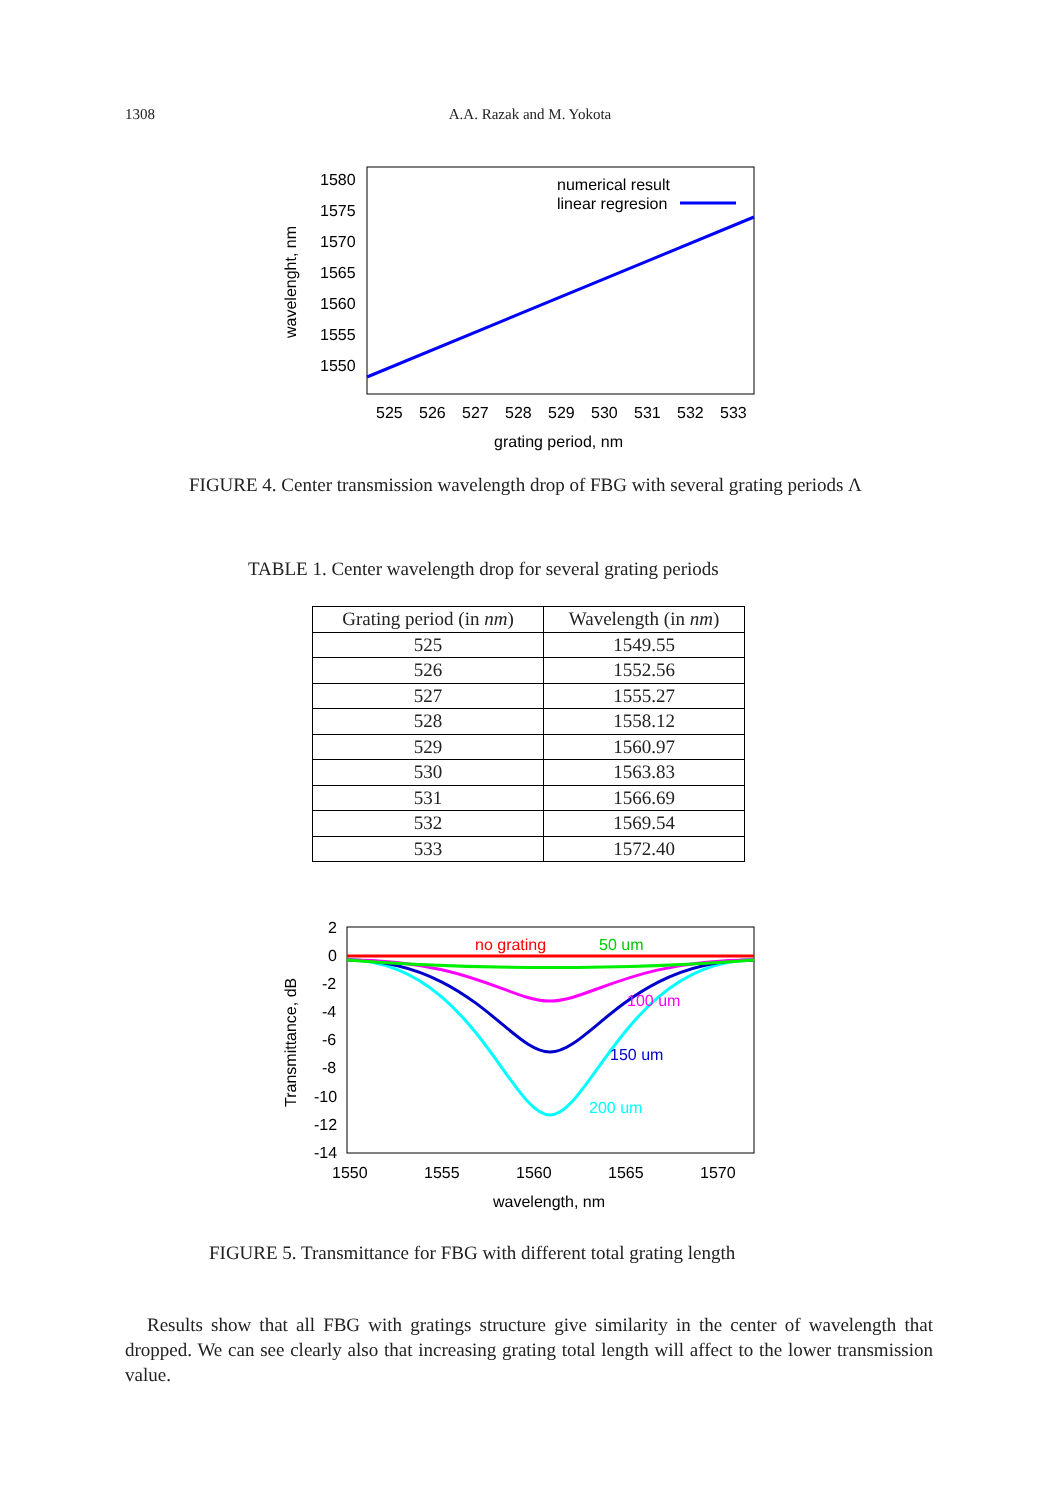1308 A.A. Razak and M. Yokota
1580
1575
1570
1565
1560
1555
1550
525
526
527
528
529
530
531
532
533
grating period, nm
wavelenght, nm
numerical result
linear regresion
FIGURE 4. Center transmission wavelength drop of FBG with several grating periods Λ
TABLE 1. Center wavelength drop for several grating periods
| Grating period (in nm ) | Wavelength (in nm ) |
| --- | --- |
| 525 | 1549.55 |
| 526 | 1552.56 |
| 527 | 1555.27 |
| 528 | 1558.12 |
| 529 | 1560.97 |
| 530 | 1563.83 |
| 531 | 1566.69 |
| 532 | 1569.54 |
| 533 | 1572.40 |
2
0
-2
-4
-6
-8
-10
-12
-14
1550
1555
1560
1565
1570
wavelength, nm
Transmittance, dB
no grating
50 um
100 um
150 um
200 um
FIGURE 5. Transmittance for FBG with different total grating length
Results show that all FBG with gratings structure give similarity in the center of wavelength that dropped. We can see clearly also that increasing grating total length will affect to the lower transmission value.